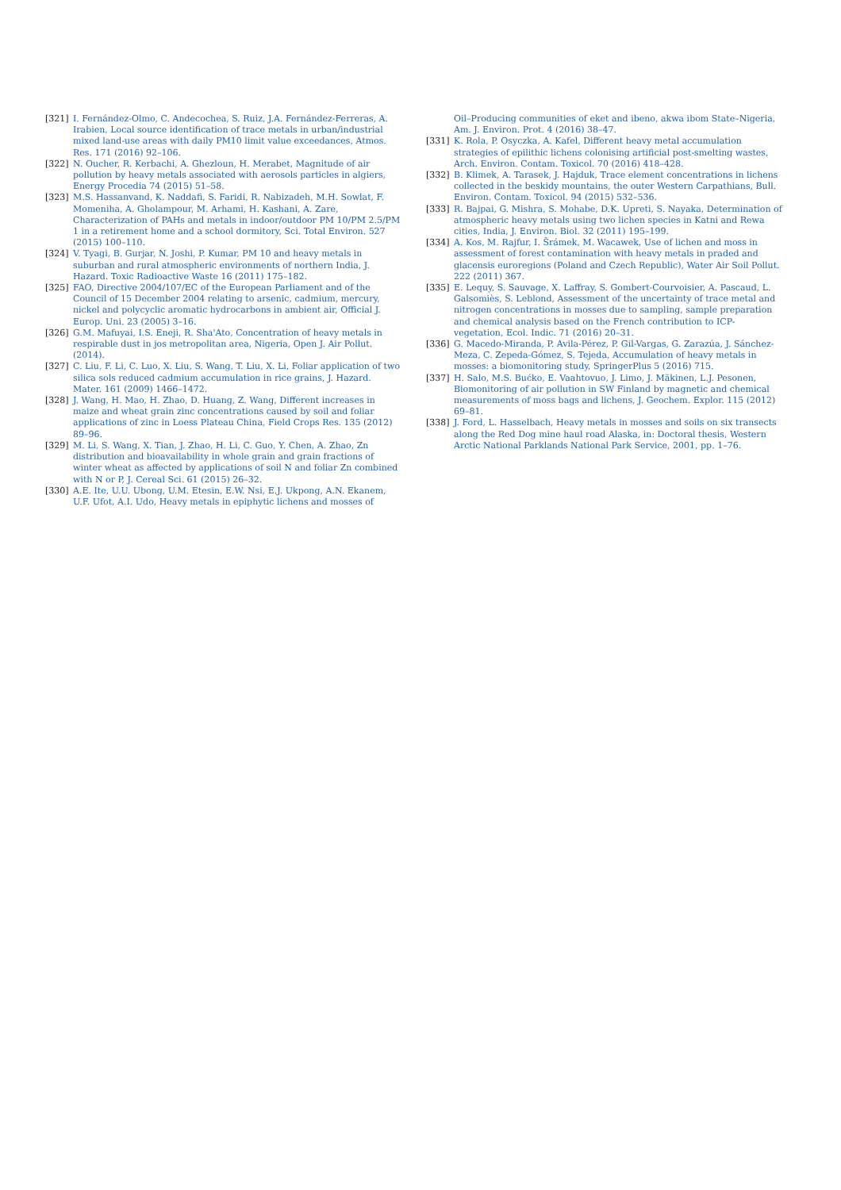[321] I. Fernández-Olmo, C. Andecochea, S. Ruiz, J.A. Fernández-Ferreras, A. Irabien, Local source identification of trace metals in urban/industrial mixed land-use areas with daily PM10 limit value exceedances, Atmos. Res. 171 (2016) 92–106.
[322] N. Oucher, R. Kerbachi, A. Ghezloun, H. Merabet, Magnitude of air pollution by heavy metals associated with aerosols particles in algiers, Energy Procedia 74 (2015) 51–58.
[323] M.S. Hassanvand, K. Naddafi, S. Faridi, R. Nabizadeh, M.H. Sowlat, F. Momeniha, A. Gholampour, M. Arhami, H. Kashani, A. Zare, Characterization of PAHs and metals in indoor/outdoor PM 10/PM 2.5/PM 1 in a retirement home and a school dormitory, Sci. Total Environ. 527 (2015) 100–110.
[324] V. Tyagi, B. Gurjar, N. Joshi, P. Kumar, PM 10 and heavy metals in suburban and rural atmospheric environments of northern India, J. Hazard. Toxic Radioactive Waste 16 (2011) 175–182.
[325] FAO, Directive 2004/107/EC of the European Parliament and of the Council of 15 December 2004 relating to arsenic, cadmium, mercury, nickel and polycyclic aromatic hydrocarbons in ambient air, Official J. Europ. Uni. 23 (2005) 3–16.
[326] G.M. Mafuyai, I.S. Eneji, R. Sha'Ato, Concentration of heavy metals in respirable dust in jos metropolitan area, Nigeria, Open J. Air Pollut. (2014).
[327] C. Liu, F. Li, C. Luo, X. Liu, S. Wang, T. Liu, X. Li, Foliar application of two silica sols reduced cadmium accumulation in rice grains, J. Hazard. Mater. 161 (2009) 1466–1472.
[328] J. Wang, H. Mao, H. Zhao, D. Huang, Z. Wang, Different increases in maize and wheat grain zinc concentrations caused by soil and foliar applications of zinc in Loess Plateau China, Field Crops Res. 135 (2012) 89–96.
[329] M. Li, S. Wang, X. Tian, J. Zhao, H. Li, C. Guo, Y. Chen, A. Zhao, Zn distribution and bioavailability in whole grain and grain fractions of winter wheat as affected by applications of soil N and foliar Zn combined with N or P, J. Cereal Sci. 61 (2015) 26–32.
[330] A.E. Ite, U.U. Ubong, U.M. Etesin, E.W. Nsi, E.J. Ukpong, A.N. Ekanem, U.F. Ufot, A.I. Udo, Heavy metals in epiphytic lichens and mosses of
Oil–Producing communities of eket and ibeno, akwa ibom State–Nigeria, Am. J. Environ. Prot. 4 (2016) 38–47.
[331] K. Rola, P. Osyczka, A. Kafel, Different heavy metal accumulation strategies of epilithic lichens colonising artificial post-smelting wastes, Arch. Environ. Contam. Toxicol. 70 (2016) 418–428.
[332] B. Klimek, A. Tarasek, J. Hajduk, Trace element concentrations in lichens collected in the beskidy mountains, the outer Western Carpathians, Bull. Environ. Contam. Toxicol. 94 (2015) 532–536.
[333] R. Bajpai, G. Mishra, S. Mohabe, D.K. Upreti, S. Nayaka, Determination of atmospheric heavy metals using two lichen species in Katni and Rewa cities, India, J. Environ. Biol. 32 (2011) 195–199.
[334] A. Kos, M. Rajfur, I. Šrámek, M. Wacawek, Use of lichen and moss in assessment of forest contamination with heavy metals in praded and glacensis euroregions (Poland and Czech Republic), Water Air Soil Pollut. 222 (2011) 367.
[335] E. Lequy, S. Sauvage, X. Laffray, S. Gombert-Courvoisier, A. Pascaud, L. Galsomiès, S. Leblond, Assessment of the uncertainty of trace metal and nitrogen concentrations in mosses due to sampling, sample preparation and chemical analysis based on the French contribution to ICP-vegetation, Ecol. Indic. 71 (2016) 20–31.
[336] G. Macedo-Miranda, P. Avila-Pérez, P. Gil-Vargas, G. Zarazúa, J. Sánchez-Meza, C. Zepeda-Gómez, S. Tejeda, Accumulation of heavy metals in mosses: a biomonitoring study, SpringerPlus 5 (2016) 715.
[337] H. Salo, M.S. Bućko, E. Vaahtovuo, J. Limo, J. Mäkinen, L.J. Pesonen, Biomonitoring of air pollution in SW Finland by magnetic and chemical measurements of moss bags and lichens, J. Geochem. Explor. 115 (2012) 69–81.
[338] J. Ford, L. Hasselbach, Heavy metals in mosses and soils on six transects along the Red Dog mine haul road Alaska, in: Doctoral thesis, Western Arctic National Parklands National Park Service, 2001, pp. 1–76.